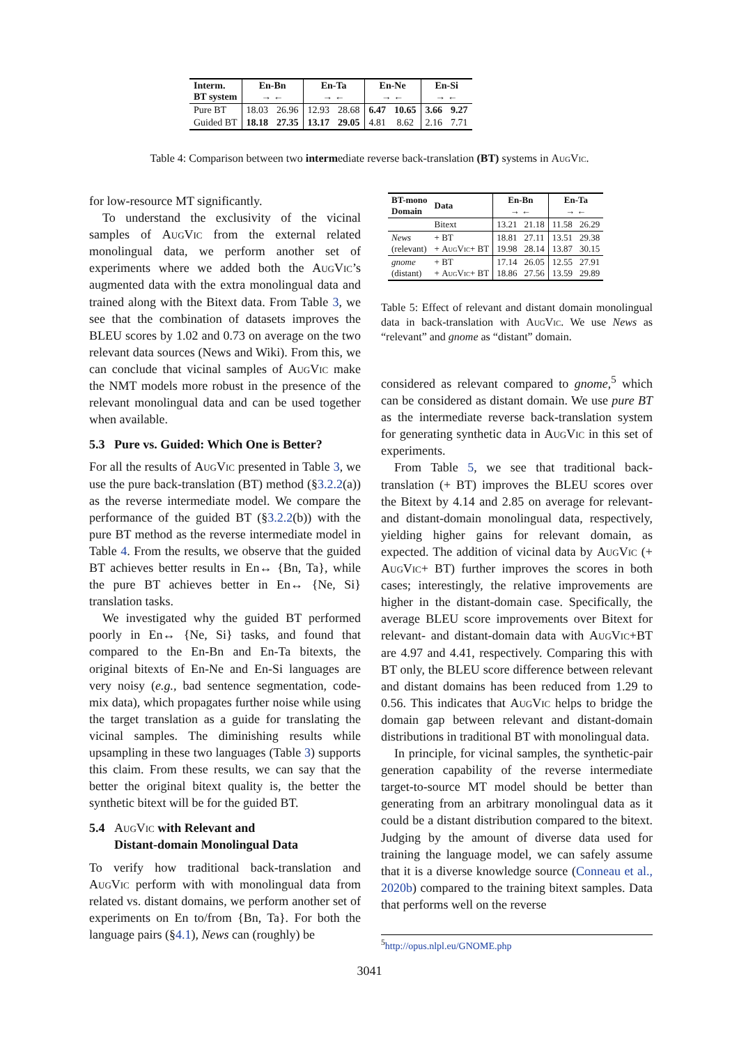| Interm. BT system | En-Bn → ← | | En-Ta → ← | | En-Ne → ← | | En-Si → ← | |
| --- | --- | --- | --- | --- | --- | --- | --- | --- |
| Pure BT | 18.03 | 26.96 | 12.93 | 28.68 | 6.47 | 10.65 | 3.66 | 9.27 |
| Guided BT | 18.18 | 27.35 | 13.17 | 29.05 | 4.81 | 8.62 | 2.16 | 7.71 |
Table 4: Comparison between two intermediate reverse back-translation (BT) systems in AugVic.
for low-resource MT significantly.
To understand the exclusivity of the vicinal samples of AugVic from the external related monolingual data, we perform another set of experiments where we added both the AugVic’s augmented data with the extra monolingual data and trained along with the Bitext data. From Table 3, we see that the combination of datasets improves the BLEU scores by 1.02 and 0.73 on average on the two relevant data sources (News and Wiki). From this, we can conclude that vicinal samples of AugVic make the NMT models more robust in the presence of the relevant monolingual data and can be used together when available.
5.3 Pure vs. Guided: Which One is Better?
For all the results of AugVic presented in Table 3, we use the pure back-translation (BT) method (§3.2.2(a)) as the reverse intermediate model. We compare the performance of the guided BT (§3.2.2(b)) with the pure BT method as the reverse intermediate model in Table 4. From the results, we observe that the guided BT achieves better results in En↔ {Bn, Ta}, while the pure BT achieves better in En↔ {Ne, Si} translation tasks.
We investigated why the guided BT performed poorly in En↔ {Ne, Si} tasks, and found that compared to the En-Bn and En-Ta bitexts, the original bitexts of En-Ne and En-Si languages are very noisy (e.g., bad sentence segmentation, code-mix data), which propagates further noise while using the target translation as a guide for translating the vicinal samples. The diminishing results while upsampling in these two languages (Table 3) supports this claim. From these results, we can say that the better the original bitext quality is, the better the synthetic bitext will be for the guided BT.
5.4 AugVic with Relevant and
Distant-domain Monolingual Data
To verify how traditional back-translation and AugVic perform with with monolingual data from related vs. distant domains, we perform another set of experiments on En to/from {Bn, Ta}. For both the language pairs (§4.1), News can (roughly) be
| BT-mono Domain | Data | En-Bn → ← | | En-Ta → ← | |
| --- | --- | --- | --- | --- | --- |
| | Bitext | 13.21 | 21.18 | 11.58 | 26.29 |
| News (relevant) | + BT + AugVic + BT | 18.81 19.98 | 27.11 28.14 | 13.51 13.87 | 29.38 30.15 |
| gnome (distant) | + BT + AugVic + BT | 17.14 18.86 | 26.05 27.56 | 12.55 13.59 | 27.91 29.89 |
Table 5: Effect of relevant and distant domain monolingual data in back-translation with AugVic. We use News as “relevant” and gnome as “distant” domain.
considered as relevant compared to gnome,<sup>5</sup> which can be considered as distant domain. We use pure BT as the intermediate reverse back-translation system for generating synthetic data in AugVic in this set of experiments.
From Table 5, we see that traditional back-translation (+ BT) improves the BLEU scores over the Bitext by 4.14 and 2.85 on average for relevant- and distant-domain monolingual data, respectively, yielding higher gains for relevant domain, as expected. The addition of vicinal data by AugVic (+ AugVic+ BT) further improves the scores in both cases; interestingly, the relative improvements are higher in the distant-domain case. Specifically, the average BLEU score improvements over Bitext for relevant- and distant-domain data with AugVic+BT are 4.97 and 4.41, respectively. Comparing this with BT only, the BLEU score difference between relevant and distant domains has been reduced from 1.29 to 0.56. This indicates that AugVic helps to bridge the domain gap between relevant and distant-domain distributions in traditional BT with monolingual data.
In principle, for vicinal samples, the synthetic-pair generation capability of the reverse intermediate target-to-source MT model should be better than generating from an arbitrary monolingual data as it could be a distant distribution compared to the bitext. Judging by the amount of diverse data used for training the language model, we can safely assume that it is a diverse knowledge source (Conneau et al., 2020b) compared to the training bitext samples. Data that performs well on the reverse
<sup>5</sup> http://opus.nlpl.eu/GNOME.php
3041